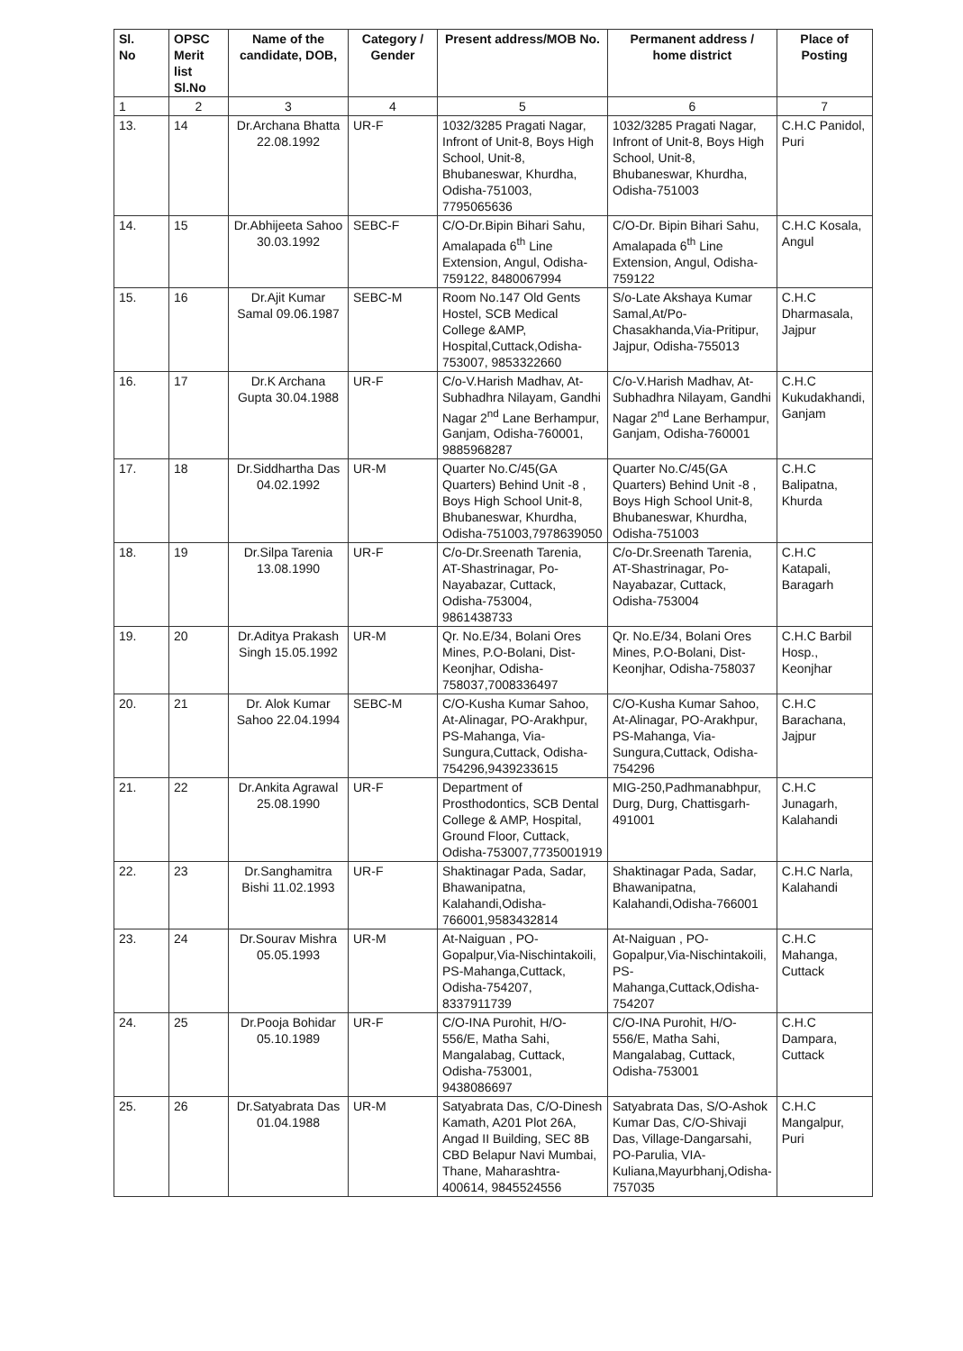| Sl. No | OPSC Merit list Sl.No | Name of the candidate, DOB, | Category / Gender | Present address/MOB No. | Permanent address / home district | Place of Posting |
| --- | --- | --- | --- | --- | --- | --- |
| 1 | 2 | 3 | 4 | 5 | 6 | 7 |
| 13. | 14 | Dr.Archana Bhatta 22.08.1992 | UR-F | 1032/3285 Pragati Nagar, Infront of Unit-8, Boys High School, Unit-8, Bhubaneswar, Khurdha, Odisha-751003, 7795065636 | 1032/3285 Pragati Nagar, Infront of Unit-8, Boys High School, Unit-8, Bhubaneswar, Khurdha, Odisha-751003 | C.H.C Panidol, Puri |
| 14. | 15 | Dr.Abhijeeta Sahoo 30.03.1992 | SEBC-F | C/O-Dr.Bipin Bihari Sahu, Amalapada 6<sup>th</sup> Line Extension, Angul, Odisha-759122, 8480067994 | C/O-Dr. Bipin Bihari Sahu, Amalapada 6<sup>th</sup> Line Extension, Angul, Odisha-759122 | C.H.C Kosala, Angul |
| 15. | 16 | Dr.Ajit Kumar Samal 09.06.1987 | SEBC-M | Room No.147 Old Gents Hostel, SCB Medical College &AMP, Hospital,Cuttack,Odisha-753007, 9853322660 | S/o-Late Akshaya Kumar Samal,At/Po-Chasakhanda,Via-Pritipur, Jajpur, Odisha-755013 | C.H.C Dharmasala, Jajpur |
| 16. | 17 | Dr.K Archana Gupta 30.04.1988 | UR-F | C/o-V.Harish Madhav, At-Subhadhra Nilayam, Gandhi Nagar 2<sup>nd</sup> Lane Berhampur, Ganjam, Odisha-760001, 9885968287 | C/o-V.Harish Madhav, At-Subhadhra Nilayam, Gandhi Nagar 2<sup>nd</sup> Lane Berhampur, Ganjam, Odisha-760001 | C.H.C Kukudakhandi, Ganjam |
| 17. | 18 | Dr.Siddhartha Das 04.02.1992 | UR-M | Quarter No.C/45(GA Quarters) Behind Unit -8 , Boys High School Unit-8, Bhubaneswar, Khurdha, Odisha-751003,7978639050 | Quarter No.C/45(GA Quarters) Behind Unit -8 , Boys High School Unit-8, Bhubaneswar, Khurdha, Odisha-751003 | C.H.C Balipatna, Khurda |
| 18. | 19 | Dr.Silpa Tarenia 13.08.1990 | UR-F | C/o-Dr.Sreenath Tarenia, AT-Shastrinagar, Po-Nayabazar, Cuttack, Odisha-753004, 9861438733 | C/o-Dr.Sreenath Tarenia, AT-Shastrinagar, Po-Nayabazar, Cuttack, Odisha-753004 | C.H.C Katapali, Baragarh |
| 19. | 20 | Dr.Aditya Prakash Singh 15.05.1992 | UR-M | Qr. No.E/34, Bolani Ores Mines, P.O-Bolani, Dist-Keonjhar, Odisha-758037,7008336497 | Qr. No.E/34, Bolani Ores Mines, P.O-Bolani, Dist-Keonjhar, Odisha-758037 | C.H.C Barbil Hosp., Keonjhar |
| 20. | 21 | Dr. Alok Kumar Sahoo 22.04.1994 | SEBC-M | C/O-Kusha Kumar Sahoo, At-Alinagar, PO-Arakhpur, PS-Mahanga, Via-Sungura,Cuttack, Odisha-754296,9439233615 | C/O-Kusha Kumar Sahoo, At-Alinagar, PO-Arakhpur, PS-Mahanga, Via-Sungura,Cuttack, Odisha-754296 | C.H.C Barachana, Jajpur |
| 21. | 22 | Dr.Ankita Agrawal 25.08.1990 | UR-F | Department of Prosthodontics, SCB Dental College & AMP, Hospital, Ground Floor, Cuttack, Odisha-753007,7735001919 | MIG-250,Padhmanabhpur, Durg, Durg, Chattisgarh-491001 | C.H.C Junagarh, Kalahandi |
| 22. | 23 | Dr.Sanghamitra Bishi 11.02.1993 | UR-F | Shaktinagar Pada, Sadar, Bhawanipatna, Kalahandi,Odisha-766001,9583432814 | Shaktinagar Pada, Sadar, Bhawanipatna, Kalahandi,Odisha-766001 | C.H.C Narla, Kalahandi |
| 23. | 24 | Dr.Sourav Mishra 05.05.1993 | UR-M | At-Naiguan , PO-Gopalpur,Via-Nischintakoili, PS-Mahanga,Cuttack, Odisha-754207, 8337911739 | At-Naiguan , PO-Gopalpur,Via-Nischintakoili, PS-Mahanga,Cuttack,Odisha-754207 | C.H.C Mahanga, Cuttack |
| 24. | 25 | Dr.Pooja Bohidar 05.10.1989 | UR-F | C/O-INA Purohit, H/O-556/E, Matha Sahi, Mangalabag, Cuttack, Odisha-753001, 9438086697 | C/O-INA Purohit, H/O-556/E, Matha Sahi, Mangalabag, Cuttack, Odisha-753001 | C.H.C Dampara, Cuttack |
| 25. | 26 | Dr.Satyabrata Das 01.04.1988 | UR-M | Satyabrata Das, C/O-Dinesh Kamath, A201 Plot 26A, Angad II Building, SEC 8B CBD Belapur Navi Mumbai, Thane, Maharashtra-400614, 9845524556 | Satyabrata Das, S/O-Ashok Kumar Das, C/O-Shivaji Das, Village-Dangarsahi, PO-Parulia, VIA-Kuliana,Mayurbhanj,Odisha-757035 | C.H.C Mangalpur, Puri |